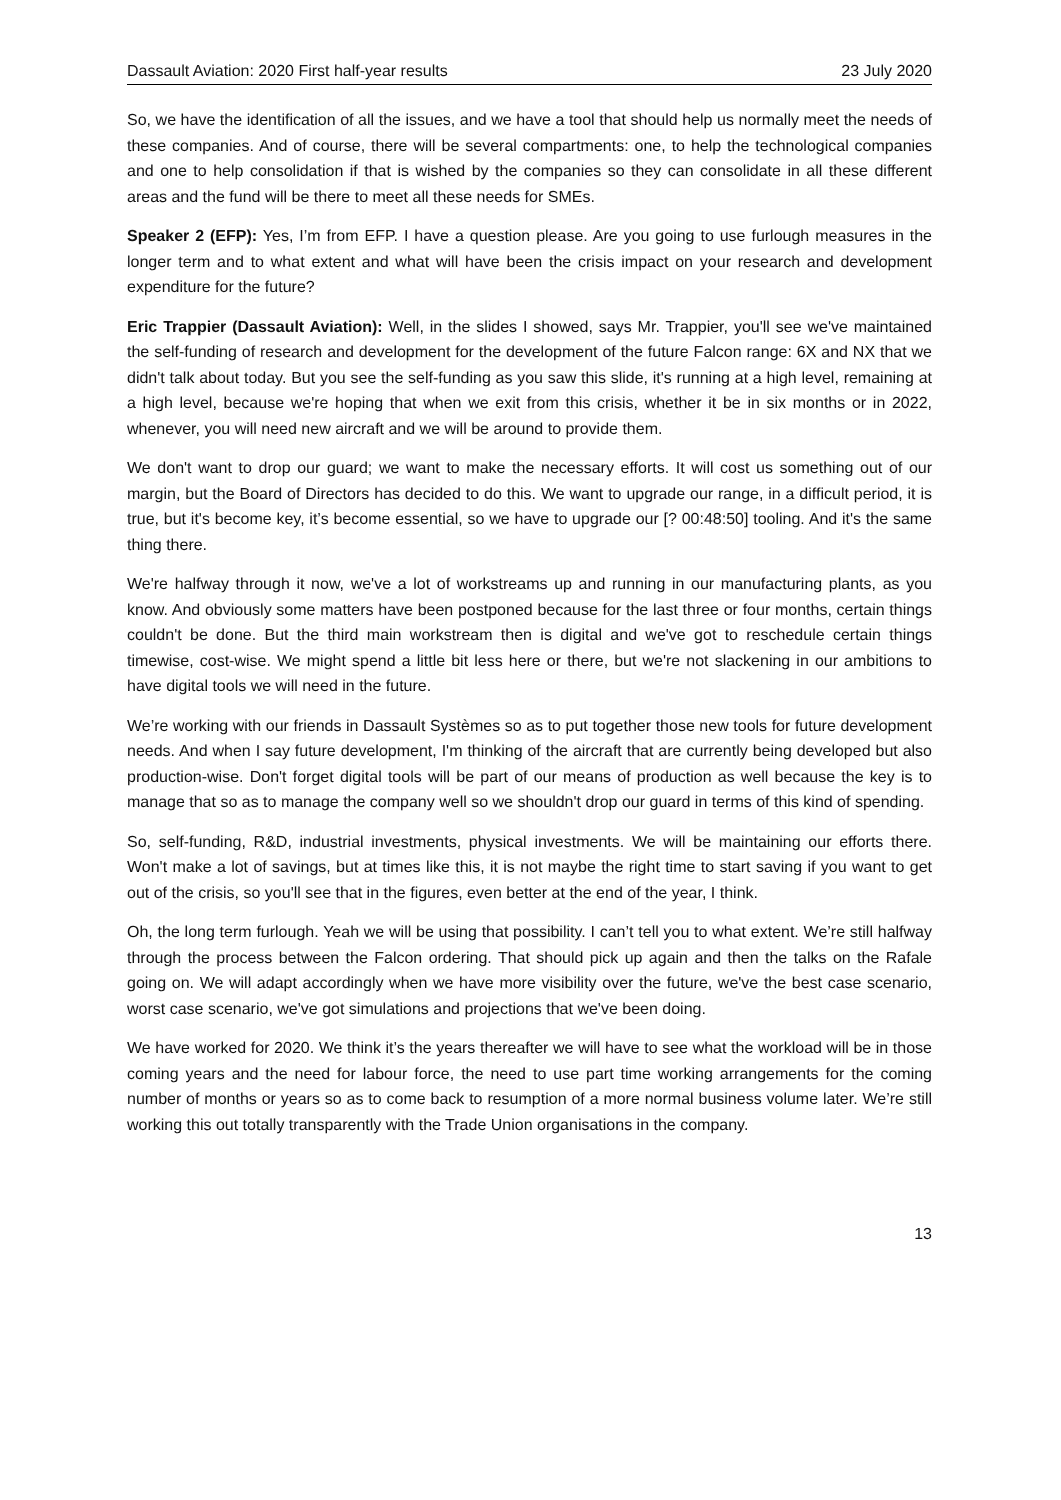Dassault Aviation: 2020 First half-year results 23 July 2020
So, we have the identification of all the issues, and we have a tool that should help us normally meet the needs of these companies. And of course, there will be several compartments: one, to help the technological companies and one to help consolidation if that is wished by the companies so they can consolidate in all these different areas and the fund will be there to meet all these needs for SMEs.
Speaker 2 (EFP): Yes, I’m from EFP. I have a question please. Are you going to use furlough measures in the longer term and to what extent and what will have been the crisis impact on your research and development expenditure for the future?
Eric Trappier (Dassault Aviation): Well, in the slides I showed, says Mr. Trappier, you'll see we've maintained the self-funding of research and development for the development of the future Falcon range: 6X and NX that we didn't talk about today. But you see the self-funding as you saw this slide, it's running at a high level, remaining at a high level, because we're hoping that when we exit from this crisis, whether it be in six months or in 2022, whenever, you will need new aircraft and we will be around to provide them.
We don't want to drop our guard; we want to make the necessary efforts. It will cost us something out of our margin, but the Board of Directors has decided to do this. We want to upgrade our range, in a difficult period, it is true, but it's become key, it’s become essential, so we have to upgrade our [? 00:48:50] tooling. And it's the same thing there.
We're halfway through it now, we've a lot of workstreams up and running in our manufacturing plants, as you know. And obviously some matters have been postponed because for the last three or four months, certain things couldn't be done. But the third main workstream then is digital and we've got to reschedule certain things timewise, cost-wise. We might spend a little bit less here or there, but we're not slackening in our ambitions to have digital tools we will need in the future.
We’re working with our friends in Dassault Systèmes so as to put together those new tools for future development needs. And when I say future development, I'm thinking of the aircraft that are currently being developed but also production-wise. Don't forget digital tools will be part of our means of production as well because the key is to manage that so as to manage the company well so we shouldn't drop our guard in terms of this kind of spending.
So, self-funding, R&D, industrial investments, physical investments. We will be maintaining our efforts there. Won't make a lot of savings, but at times like this, it is not maybe the right time to start saving if you want to get out of the crisis, so you'll see that in the figures, even better at the end of the year, I think.
Oh, the long term furlough. Yeah we will be using that possibility. I can’t tell you to what extent. We’re still halfway through the process between the Falcon ordering. That should pick up again and then the talks on the Rafale going on. We will adapt accordingly when we have more visibility over the future, we've the best case scenario, worst case scenario, we've got simulations and projections that we've been doing.
We have worked for 2020. We think it’s the years thereafter we will have to see what the workload will be in those coming years and the need for labour force, the need to use part time working arrangements for the coming number of months or years so as to come back to resumption of a more normal business volume later. We’re still working this out totally transparently with the Trade Union organisations in the company.
13